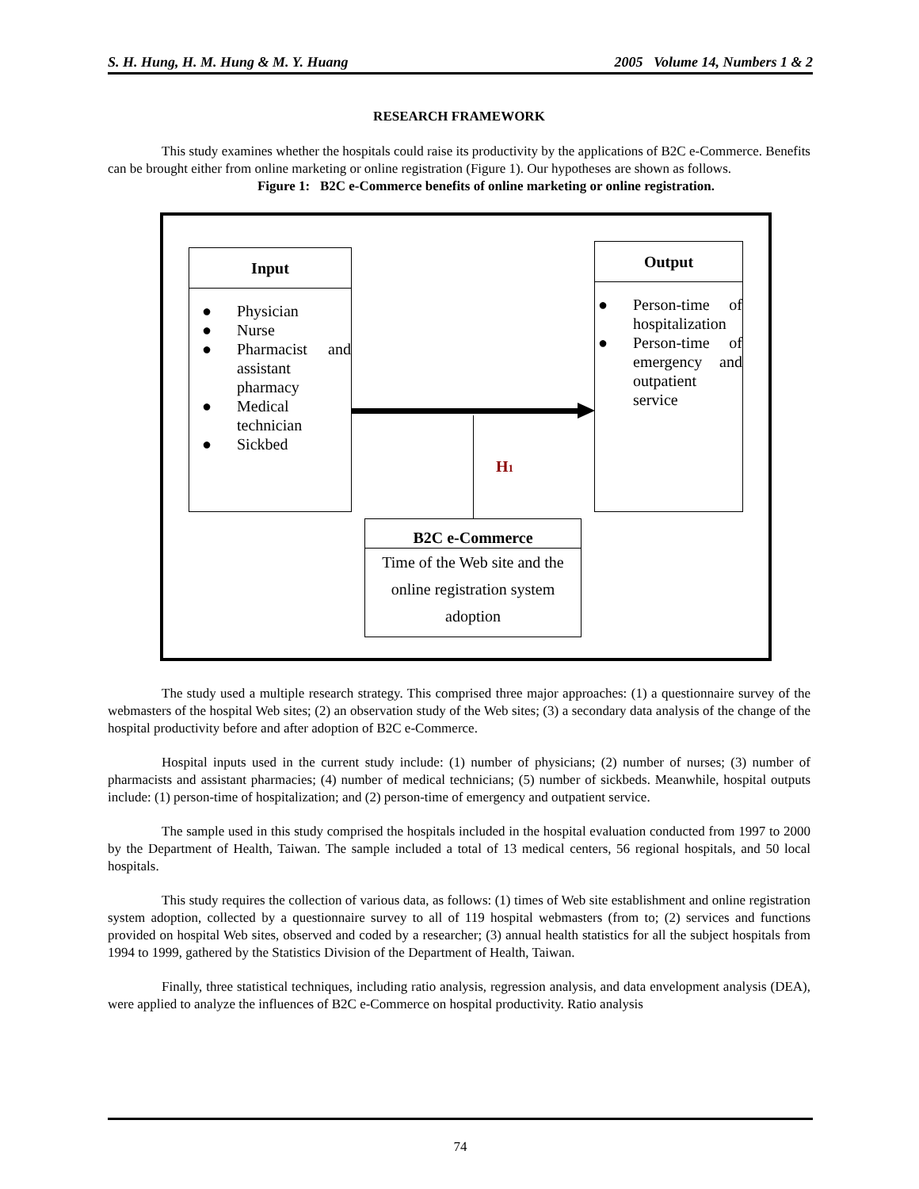S. H. Hung, H. M. Hung & M. Y. Huang 2005 Volume 14, Numbers 1 & 2
RESEARCH FRAMEWORK
This study examines whether the hospitals could raise its productivity by the applications of B2C e-Commerce. Benefits can be brought either from online marketing or online registration (Figure 1). Our hypotheses are shown as follows.
Figure 1: B2C e-Commerce benefits of online marketing or online registration.
Input
● Physician
● Nurse
● Pharmacist and assistant pharmacy
● Medical technician
● Sickbed
Output
● Person-time of hospitalization
● Person-time of emergency and outpatient service
H<sub>1</sub>
B2C e-Commerce
Time of the Web site and the online registration system adoption
The study used a multiple research strategy. This comprised three major approaches: (1) a questionnaire survey of the webmasters of the hospital Web sites; (2) an observation study of the Web sites; (3) a secondary data analysis of the change of the hospital productivity before and after adoption of B2C e-Commerce.
Hospital inputs used in the current study include: (1) number of physicians; (2) number of nurses; (3) number of pharmacists and assistant pharmacies; (4) number of medical technicians; (5) number of sickbeds. Meanwhile, hospital outputs include: (1) person-time of hospitalization; and (2) person-time of emergency and outpatient service.
The sample used in this study comprised the hospitals included in the hospital evaluation conducted from 1997 to 2000 by the Department of Health, Taiwan. The sample included a total of 13 medical centers, 56 regional hospitals, and 50 local hospitals.
This study requires the collection of various data, as follows: (1) times of Web site establishment and online registration system adoption, collected by a questionnaire survey to all of 119 hospital webmasters (from to; (2) services and functions provided on hospital Web sites, observed and coded by a researcher; (3) annual health statistics for all the subject hospitals from 1994 to 1999, gathered by the Statistics Division of the Department of Health, Taiwan.
Finally, three statistical techniques, including ratio analysis, regression analysis, and data envelopment analysis (DEA), were applied to analyze the influences of B2C e-Commerce on hospital productivity. Ratio analysis
74